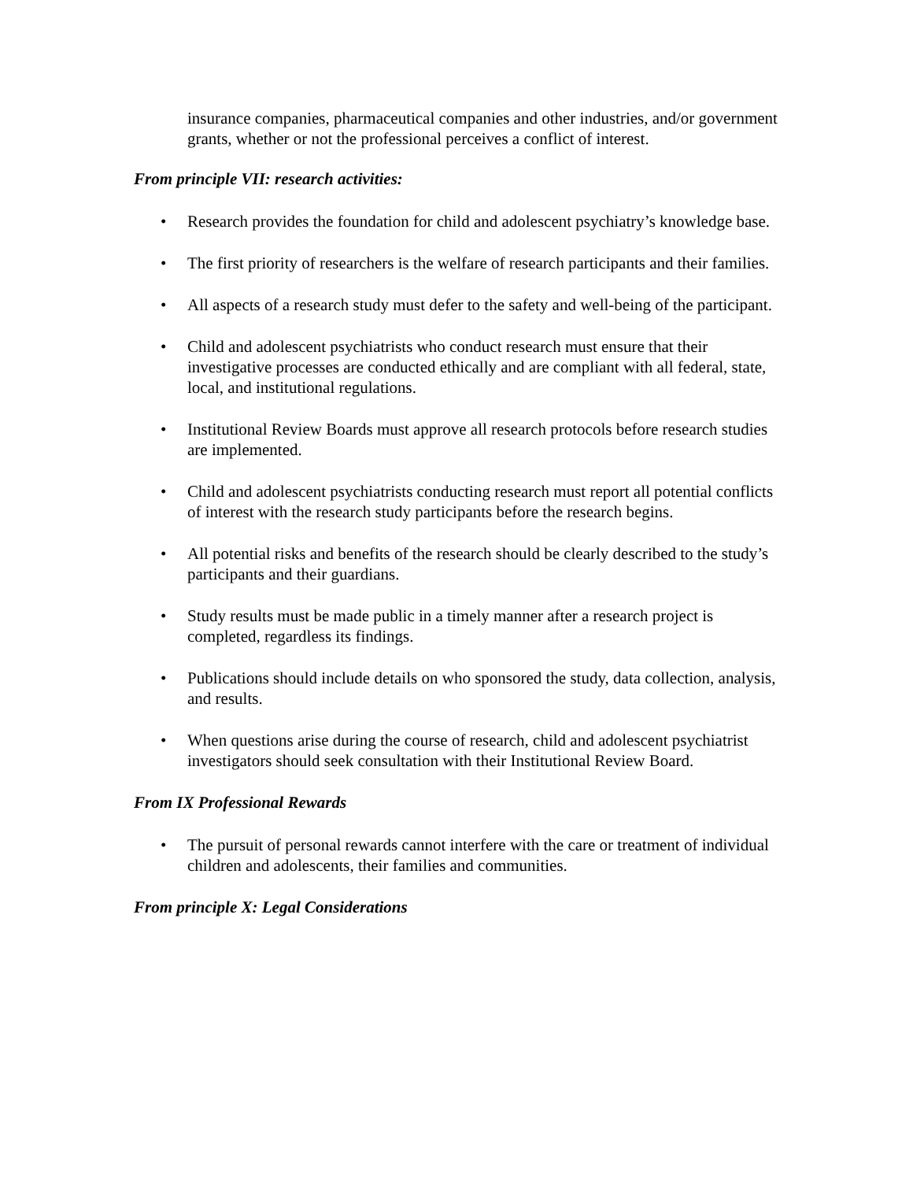insurance companies, pharmaceutical companies and other industries, and/or government grants, whether or not the professional perceives a conflict of interest.
From principle VII: research activities:
• Research provides the foundation for child and adolescent psychiatry’s knowledge base.
• The first priority of researchers is the welfare of research participants and their families.
• All aspects of a research study must defer to the safety and well-being of the participant.
• Child and adolescent psychiatrists who conduct research must ensure that their investigative processes are conducted ethically and are compliant with all federal, state, local, and institutional regulations.
• Institutional Review Boards must approve all research protocols before research studies are implemented.
• Child and adolescent psychiatrists conducting research must report all potential conflicts of interest with the research study participants before the research begins.
• All potential risks and benefits of the research should be clearly described to the study’s participants and their guardians.
• Study results must be made public in a timely manner after a research project is completed, regardless its findings.
• Publications should include details on who sponsored the study, data collection, analysis, and results.
• When questions arise during the course of research, child and adolescent psychiatrist investigators should seek consultation with their Institutional Review Board.
From IX Professional Rewards
• The pursuit of personal rewards cannot interfere with the care or treatment of individual children and adolescents, their families and communities.
From principle X: Legal Considerations